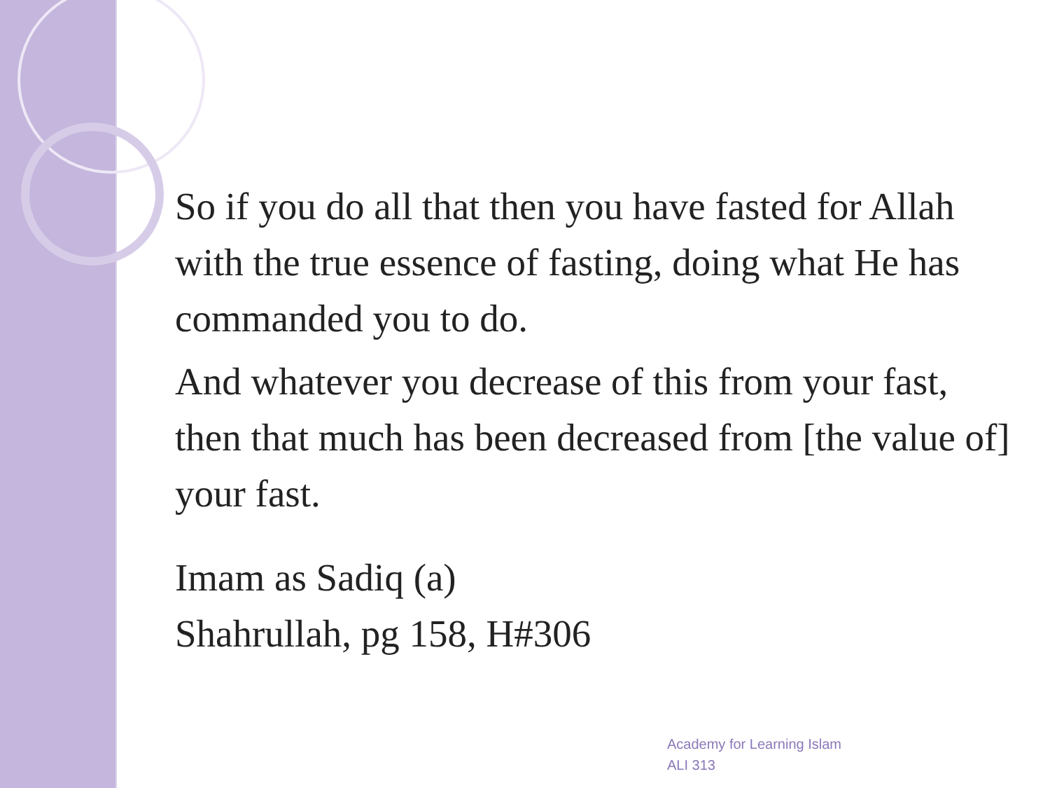So if you do all that then you have fasted for Allah with the true essence of fasting, doing what He has commanded you to do.
And whatever you decrease of this from your fast, then that much has been decreased from [the value of] your fast.
Imam as Sadiq (a)
Shahrullah, pg 158, H#306
Academy for Learning Islam
ALI 313